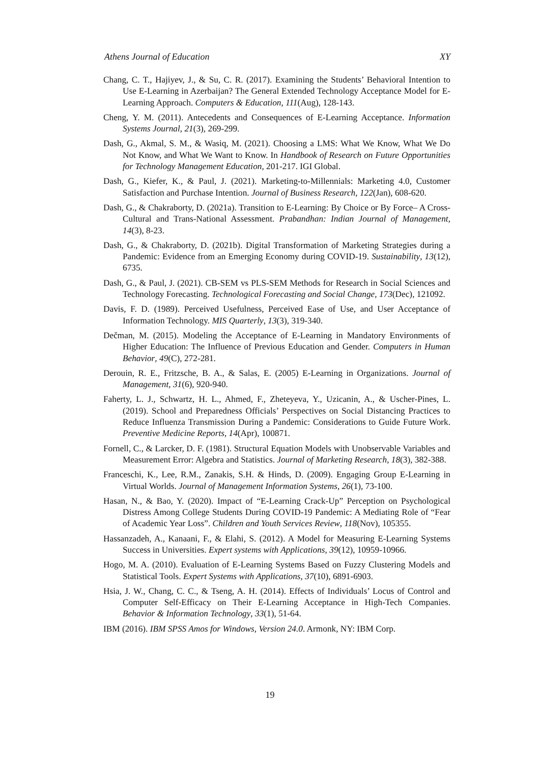Athens Journal of Education XY
Chang, C. T., Hajiyev, J., & Su, C. R. (2017). Examining the Students’ Behavioral Intention to Use E-Learning in Azerbaijan? The General Extended Technology Acceptance Model for E-Learning Approach. Computers & Education, 111(Aug), 128-143.
Cheng, Y. M. (2011). Antecedents and Consequences of E-Learning Acceptance. Information Systems Journal, 21(3), 269-299.
Dash, G., Akmal, S. M., & Wasiq, M. (2021). Choosing a LMS: What We Know, What We Do Not Know, and What We Want to Know. In Handbook of Research on Future Opportunities for Technology Management Education, 201-217. IGI Global.
Dash, G., Kiefer, K., & Paul, J. (2021). Marketing-to-Millennials: Marketing 4.0, Customer Satisfaction and Purchase Intention. Journal of Business Research, 122(Jan), 608-620.
Dash, G., & Chakraborty, D. (2021a). Transition to E-Learning: By Choice or By Force– A Cross-Cultural and Trans-National Assessment. Prabandhan: Indian Journal of Management, 14(3), 8-23.
Dash, G., & Chakraborty, D. (2021b). Digital Transformation of Marketing Strategies during a Pandemic: Evidence from an Emerging Economy during COVID-19. Sustainability, 13(12), 6735.
Dash, G., & Paul, J. (2021). CB-SEM vs PLS-SEM Methods for Research in Social Sciences and Technology Forecasting. Technological Forecasting and Social Change, 173(Dec), 121092.
Davis, F. D. (1989). Perceived Usefulness, Perceived Ease of Use, and User Acceptance of Information Technology. MIS Quarterly, 13(3), 319-340.
Dečman, M. (2015). Modeling the Acceptance of E-Learning in Mandatory Environments of Higher Education: The Influence of Previous Education and Gender. Computers in Human Behavior, 49(C), 272-281.
Derouin, R. E., Fritzsche, B. A., & Salas, E. (2005) E-Learning in Organizations. Journal of Management, 31(6), 920-940.
Faherty, L. J., Schwartz, H. L., Ahmed, F., Zheteyeva, Y., Uzicanin, A., & Uscher-Pines, L. (2019). School and Preparedness Officials’ Perspectives on Social Distancing Practices to Reduce Influenza Transmission During a Pandemic: Considerations to Guide Future Work. Preventive Medicine Reports, 14(Apr), 100871.
Fornell, C., & Larcker, D. F. (1981). Structural Equation Models with Unobservable Variables and Measurement Error: Algebra and Statistics. Journal of Marketing Research, 18(3), 382-388.
Franceschi, K., Lee, R.M., Zanakis, S.H. & Hinds, D. (2009). Engaging Group E-Learning in Virtual Worlds. Journal of Management Information Systems, 26(1), 73-100.
Hasan, N., & Bao, Y. (2020). Impact of “E-Learning Crack-Up” Perception on Psychological Distress Among College Students During COVID-19 Pandemic: A Mediating Role of “Fear of Academic Year Loss”. Children and Youth Services Review, 118(Nov), 105355.
Hassanzadeh, A., Kanaani, F., & Elahi, S. (2012). A Model for Measuring E-Learning Systems Success in Universities. Expert systems with Applications, 39(12), 10959-10966.
Hogo, M. A. (2010). Evaluation of E-Learning Systems Based on Fuzzy Clustering Models and Statistical Tools. Expert Systems with Applications, 37(10), 6891-6903.
Hsia, J. W., Chang, C. C., & Tseng, A. H. (2014). Effects of Individuals’ Locus of Control and Computer Self-Efficacy on Their E-Learning Acceptance in High-Tech Companies. Behavior & Information Technology, 33(1), 51-64.
IBM (2016). IBM SPSS Amos for Windows, Version 24.0. Armonk, NY: IBM Corp.
19